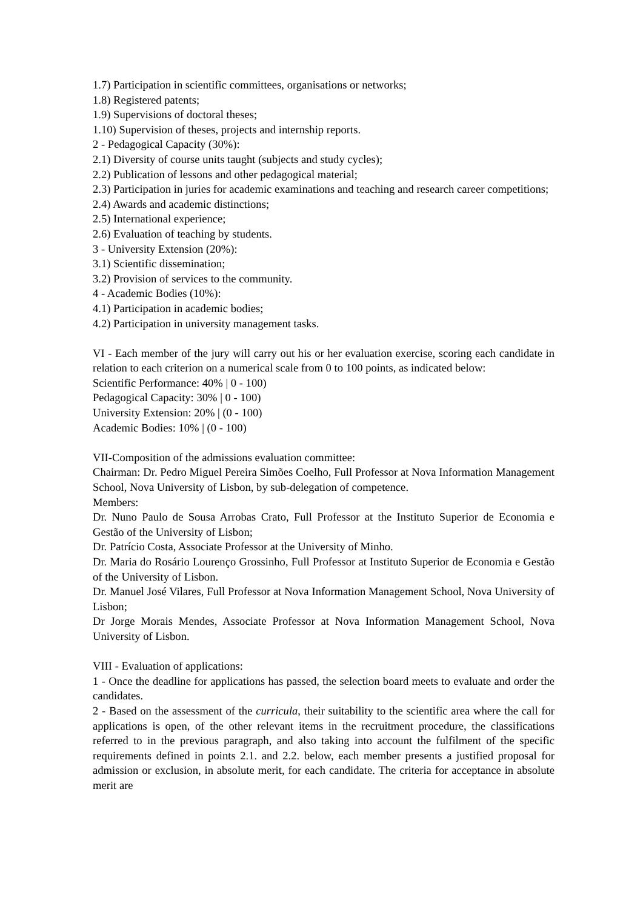1.7) Participation in scientific committees, organisations or networks;
1.8) Registered patents;
1.9) Supervisions of doctoral theses;
1.10) Supervision of theses, projects and internship reports.
2 - Pedagogical Capacity (30%):
2.1) Diversity of course units taught (subjects and study cycles);
2.2) Publication of lessons and other pedagogical material;
2.3) Participation in juries for academic examinations and teaching and research career competitions;
2.4) Awards and academic distinctions;
2.5) International experience;
2.6) Evaluation of teaching by students.
3 - University Extension (20%):
3.1) Scientific dissemination;
3.2) Provision of services to the community.
4 - Academic Bodies (10%):
4.1) Participation in academic bodies;
4.2) Participation in university management tasks.
VI - Each member of the jury will carry out his or her evaluation exercise, scoring each candidate in relation to each criterion on a numerical scale from 0 to 100 points, as indicated below:
Scientific Performance: 40% | 0 - 100)
Pedagogical Capacity: 30% | 0 - 100)
University Extension: 20% | (0 - 100)
Academic Bodies: 10% | (0 - 100)
VII-Composition of the admissions evaluation committee:
Chairman: Dr. Pedro Miguel Pereira Simões Coelho, Full Professor at Nova Information Management School, Nova University of Lisbon, by sub-delegation of competence.
Members:
Dr. Nuno Paulo de Sousa Arrobas Crato, Full Professor at the Instituto Superior de Economia e Gestão of the University of Lisbon;
Dr. Patrício Costa, Associate Professor at the University of Minho.
Dr. Maria do Rosário Lourenço Grossinho, Full Professor at Instituto Superior de Economia e Gestão of the University of Lisbon.
Dr. Manuel José Vilares, Full Professor at Nova Information Management School, Nova University of Lisbon;
Dr Jorge Morais Mendes, Associate Professor at Nova Information Management School, Nova University of Lisbon.
VIII - Evaluation of applications:
1 - Once the deadline for applications has passed, the selection board meets to evaluate and order the candidates.
2 - Based on the assessment of the curricula, their suitability to the scientific area where the call for applications is open, of the other relevant items in the recruitment procedure, the classifications referred to in the previous paragraph, and also taking into account the fulfilment of the specific requirements defined in points 2.1. and 2.2. below, each member presents a justified proposal for admission or exclusion, in absolute merit, for each candidate. The criteria for acceptance in absolute merit are